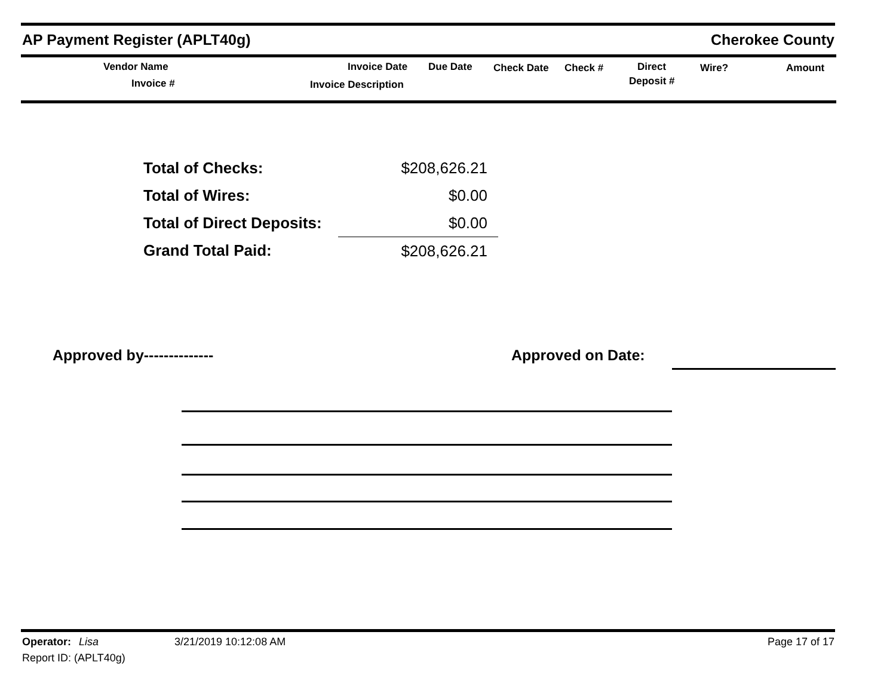AP Payment Register (APLT40g) Cherokee County
Vendor Name
Invoice #
Invoice Date
Invoice Description
Due Date Check Date Check # Direct
Deposit #
Wire? Amount
| Total of Checks: | $208,626.21 |
| Total of Wires: | $0.00 |
| Total of Direct Deposits: | $0.00 |
| Grand Total Paid: | $208,626.21 |
Approved by-------------- Approved on Date:
Operator: Lisa 3/21/2019 10:12:08 AM Page 17 of 17
Report ID: (APLT40g)